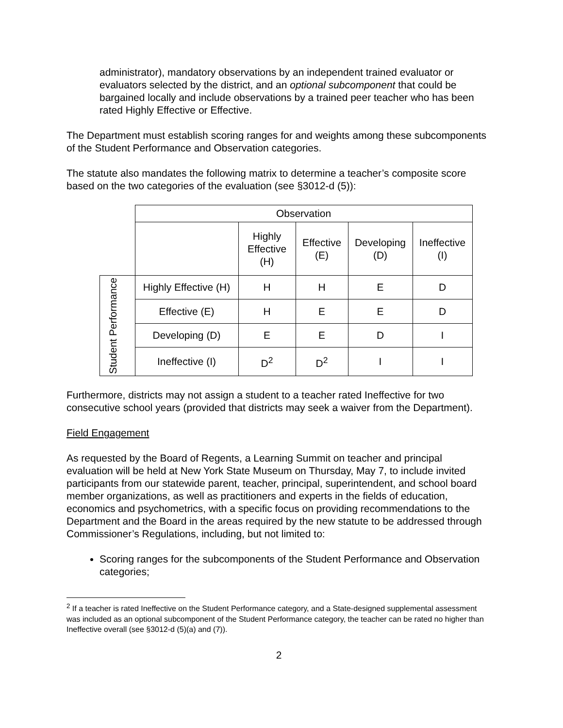administrator), mandatory observations by an independent trained evaluator or evaluators selected by the district, and an optional subcomponent that could be bargained locally and include observations by a trained peer teacher who has been rated Highly Effective or Effective.
The Department must establish scoring ranges for and weights among these subcomponents of the Student Performance and Observation categories.
The statute also mandates the following matrix to determine a teacher’s composite score based on the two categories of the evaluation (see §3012-d (5)):
| | Observation | | | | |
| | | Highly Effective (H) | Effective (E) | Developing (D) | Ineffective (I) |
| Student Performance | Highly Effective (H) | H | H | E | D |
| | Effective (E) | H | E | E | D |
| | Developing (D) | E | E | D | I |
| | Ineffective (I) | D<sup>2</sup> | D<sup>2</sup> | I | I |
Furthermore, districts may not assign a student to a teacher rated Ineffective for two consecutive school years (provided that districts may seek a waiver from the Department).
Field Engagement
As requested by the Board of Regents, a Learning Summit on teacher and principal evaluation will be held at New York State Museum on Thursday, May 7, to include invited participants from our statewide parent, teacher, principal, superintendent, and school board member organizations, as well as practitioners and experts in the fields of education, economics and psychometrics, with a specific focus on providing recommendations to the Department and the Board in the areas required by the new statute to be addressed through Commissioner’s Regulations, including, but not limited to:
Scoring ranges for the subcomponents of the Student Performance and Observation categories;
<sup>2</sup> If a teacher is rated Ineffective on the Student Performance category, and a State-designed supplemental assessment was included as an optional subcomponent of the Student Performance category, the teacher can be rated no higher than Ineffective overall (see §3012-d (5)(a) and (7)).
2